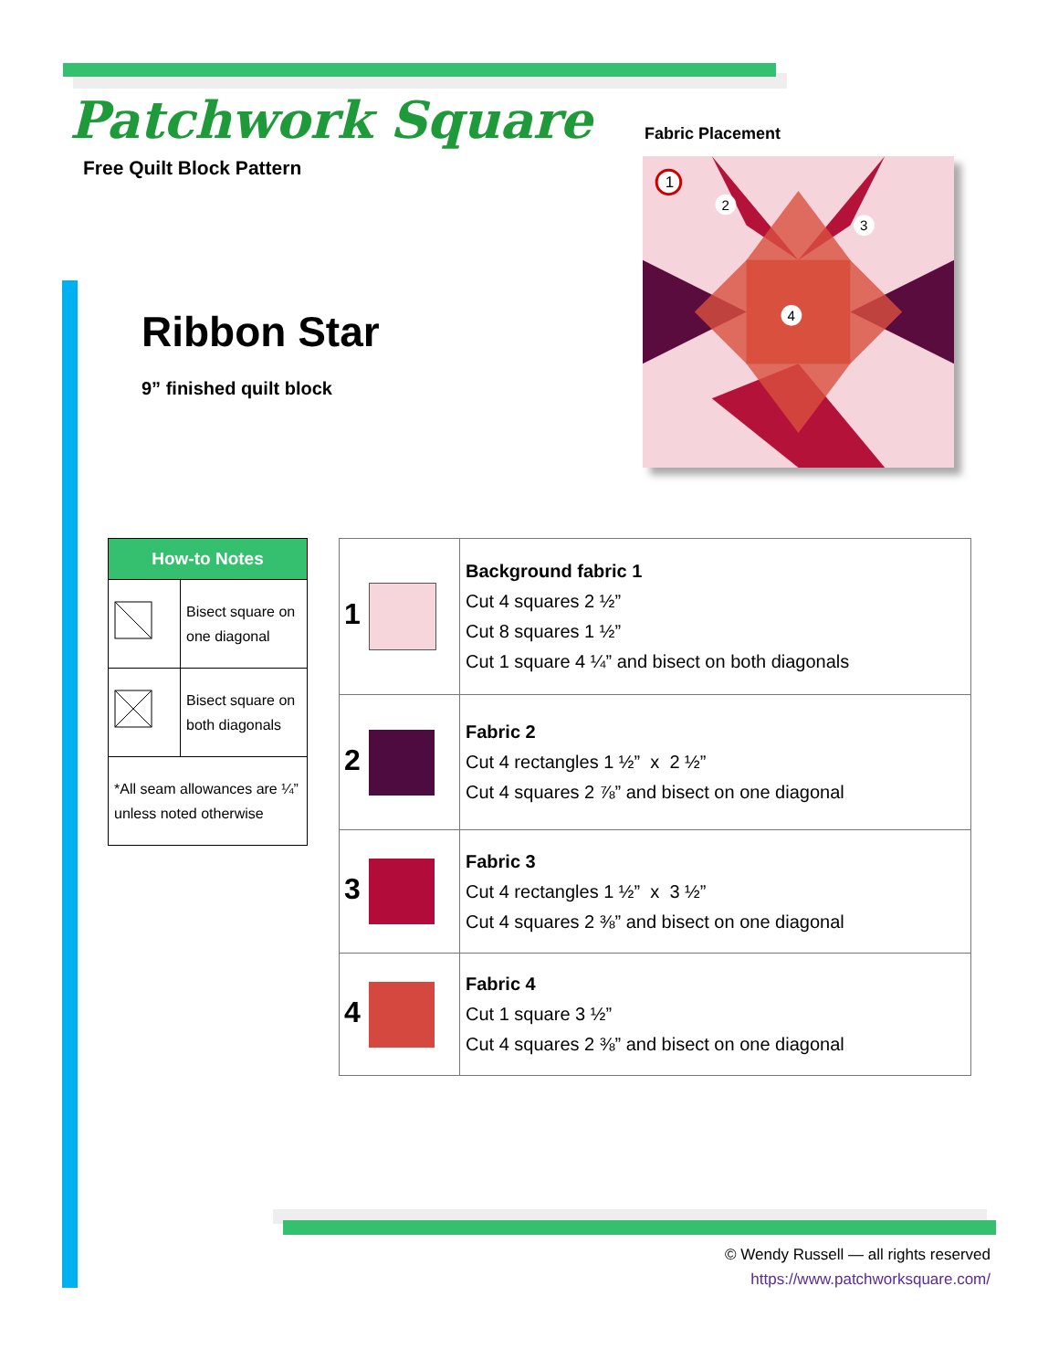Patchwork Square
Free Quilt Block Pattern
Fabric Placement
1
2
3
4
Ribbon Star
9” finished quilt block
| How-to Notes | |
| --- | --- |
| | Bisect square on one diagonal |
| | Bisect square on both diagonals |
| *All seam allowances are ¼” unless noted otherwise | |
| 1 | Background fabric 1 Cut 4 squares 2 ½” Cut 8 squares 1 ½” Cut 1 square 4 ¼” and bisect on both diagonals |
| 2 | Fabric 2 Cut 4 rectangles 1 ½” x 2 ½” Cut 4 squares 2 ⅞” and bisect on one diagonal |
| 3 | Fabric 3 Cut 4 rectangles 1 ½” x 3 ½” Cut 4 squares 2 ⅜” and bisect on one diagonal |
| 4 | Fabric 4 Cut 1 square 3 ½” Cut 4 squares 2 ⅜” and bisect on one diagonal |
© Wendy Russell — all rights reserved
https://www.patchworksquare.com/